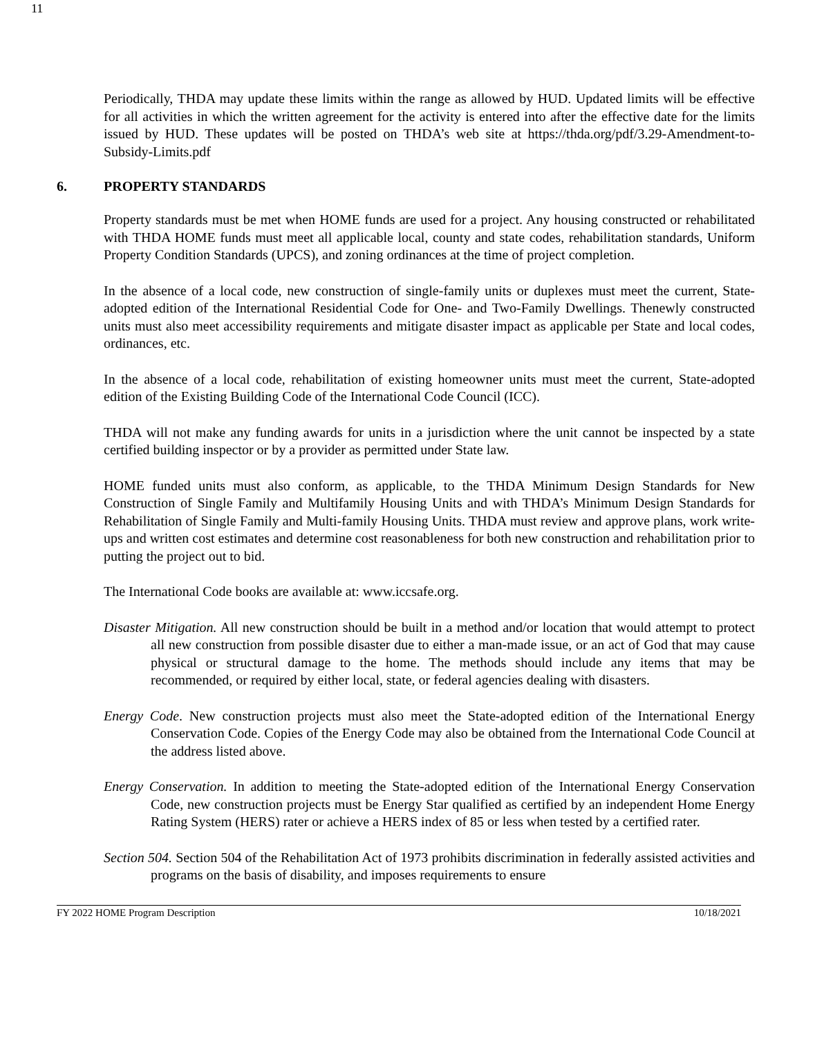11
Periodically, THDA may update these limits within the range as allowed by HUD. Updated limits will be effective for all activities in which the written agreement for the activity is entered into after the effective date for the limits issued by HUD. These updates will be posted on THDA’s web site at https://thda.org/pdf/3.29-Amendment-to-Subsidy-Limits.pdf
6. PROPERTY STANDARDS
Property standards must be met when HOME funds are used for a project. Any housing constructed or rehabilitated with THDA HOME funds must meet all applicable local, county and state codes, rehabilitation standards, Uniform Property Condition Standards (UPCS), and zoning ordinances at the time of project completion.
In the absence of a local code, new construction of single-family units or duplexes must meet the current, State-adopted edition of the International Residential Code for One- and Two-Family Dwellings. Thenewly constructed units must also meet accessibility requirements and mitigate disaster impact as applicable per State and local codes, ordinances, etc.
In the absence of a local code, rehabilitation of existing homeowner units must meet the current, State-adopted edition of the Existing Building Code of the International Code Council (ICC).
THDA will not make any funding awards for units in a jurisdiction where the unit cannot be inspected by a state certified building inspector or by a provider as permitted under State law.
HOME funded units must also conform, as applicable, to the THDA Minimum Design Standards for New Construction of Single Family and Multifamily Housing Units and with THDA’s Minimum Design Standards for Rehabilitation of Single Family and Multi-family Housing Units. THDA must review and approve plans, work write-ups and written cost estimates and determine cost reasonableness for both new construction and rehabilitation prior to putting the project out to bid.
The International Code books are available at: www.iccsafe.org.
Disaster Mitigation. All new construction should be built in a method and/or location that would attempt to protect all new construction from possible disaster due to either a man-made issue, or an act of God that may cause physical or structural damage to the home. The methods should include any items that may be recommended, or required by either local, state, or federal agencies dealing with disasters.
Energy Code. New construction projects must also meet the State-adopted edition of the International Energy Conservation Code. Copies of the Energy Code may also be obtained from the International Code Council at the address listed above.
Energy Conservation. In addition to meeting the State-adopted edition of the International Energy Conservation Code, new construction projects must be Energy Star qualified as certified by an independent Home Energy Rating System (HERS) rater or achieve a HERS index of 85 or less when tested by a certified rater.
Section 504. Section 504 of the Rehabilitation Act of 1973 prohibits discrimination in federally assisted activities and programs on the basis of disability, and imposes requirements to ensure
FY 2022 HOME Program Description 10/18/2021